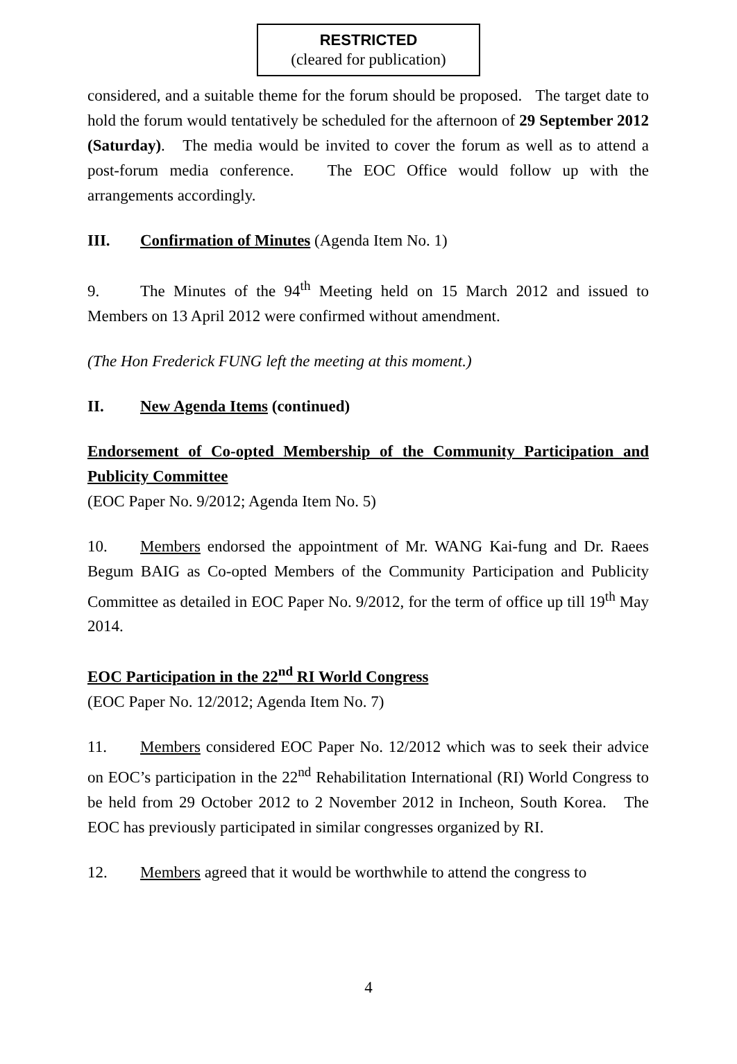RESTRICTED
(cleared for publication)
considered, and a suitable theme for the forum should be proposed. The target date to hold the forum would tentatively be scheduled for the afternoon of 29 September 2012 (Saturday). The media would be invited to cover the forum as well as to attend a post-forum media conference. The EOC Office would follow up with the arrangements accordingly.
III. Confirmation of Minutes (Agenda Item No. 1)
9. The Minutes of the 94<sup>th</sup> Meeting held on 15 March 2012 and issued to Members on 13 April 2012 were confirmed without amendment.
(The Hon Frederick FUNG left the meeting at this moment.)
II. New Agenda Items (continued)
Endorsement of Co-opted Membership of the Community Participation and Publicity Committee
(EOC Paper No. 9/2012; Agenda Item No. 5)
10. Members endorsed the appointment of Mr. WANG Kai-fung and Dr. Raees Begum BAIG as Co-opted Members of the Community Participation and Publicity Committee as detailed in EOC Paper No. 9/2012, for the term of office up till 19<sup>th</sup> May 2014.
EOC Participation in the 22<sup>nd</sup> RI World Congress
(EOC Paper No. 12/2012; Agenda Item No. 7)
11. Members considered EOC Paper No. 12/2012 which was to seek their advice on EOC’s participation in the 22<sup>nd</sup> Rehabilitation International (RI) World Congress to be held from 29 October 2012 to 2 November 2012 in Incheon, South Korea. The EOC has previously participated in similar congresses organized by RI.
12. Members agreed that it would be worthwhile to attend the congress to
4